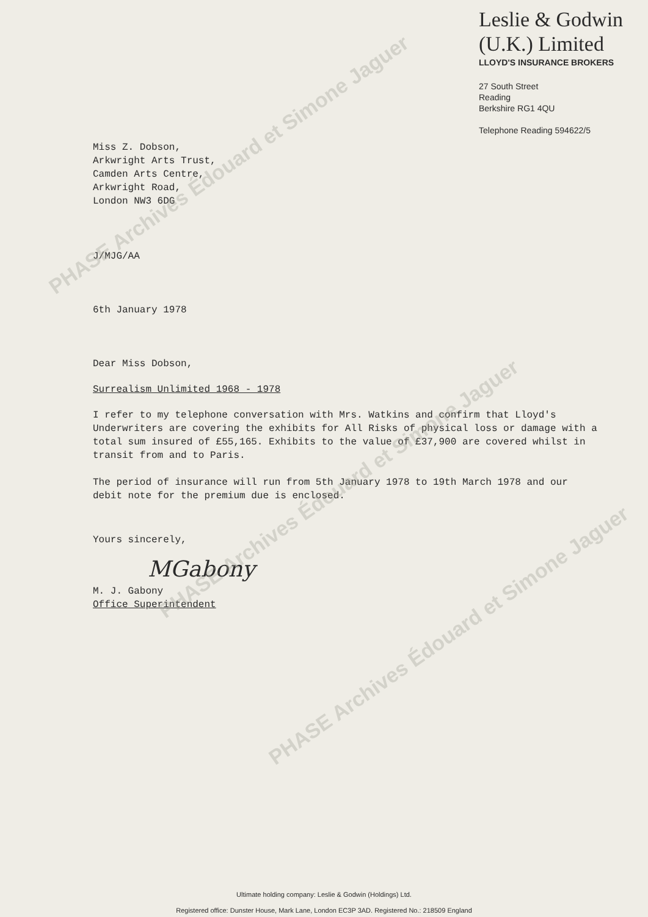Leslie & Godwin
(U.K.) Limited
LLOYD'S INSURANCE BROKERS
27 South Street
Reading
Berkshire RG1 4QU
Telephone Reading 594622/5
Miss Z. Dobson,
Arkwright Arts Trust,
Camden Arts Centre,
Arkwright Road,
London NW3 6DG
J/MJG/AA
6th January 1978
Dear Miss Dobson,
Surrealism Unlimited 1968 - 1978
I refer to my telephone conversation with Mrs. Watkins and confirm that Lloyd's Underwriters are covering the exhibits for All Risks of physical loss or damage with a total sum insured of £55,165. Exhibits to the value of £37,900 are covered whilst in transit from and to Paris.
The period of insurance will run from 5th January 1978 to 19th March 1978 and our debit note for the premium due is enclosed.
Yours sincerely,
MGabony
M. J. Gabony
Office Superintendent
PHASE Archives Édouard et Simone Jaguer
PHASE Archives Édouard et Simone Jaguer
PHASE Archives Édouard et Simone Jaguer
Ultimate holding company: Leslie & Godwin (Holdings) Ltd.
Registered office: Dunster House, Mark Lane, London EC3P 3AD. Registered No.: 218509 England